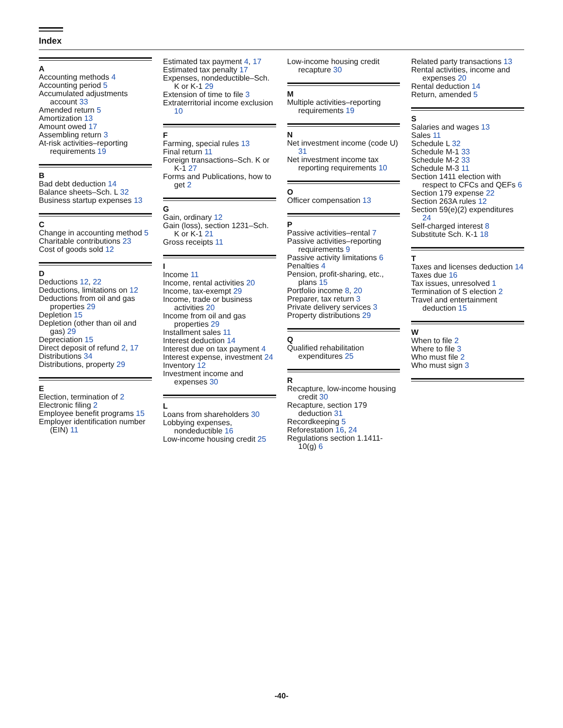Index
A
Accounting methods 4
Accounting period 5
Accumulated adjustments account 33
Amended return 5
Amortization 13
Amount owed 17
Assembling return 3
At-risk activities–reporting requirements 19
B
Bad debt deduction 14
Balance sheets–Sch. L 32
Business startup expenses 13
C
Change in accounting method 5
Charitable contributions 23
Cost of goods sold 12
D
Deductions 12, 22
Deductions, limitations on 12
Deductions from oil and gas properties 29
Depletion 15
Depletion (other than oil and gas) 29
Depreciation 15
Direct deposit of refund 2, 17
Distributions 34
Distributions, property 29
E
Election, termination of 2
Electronic filing 2
Employee benefit programs 15
Employer identification number (EIN) 11
Estimated tax payment 4, 17
Estimated tax penalty 17
Expenses, nondeductible–Sch. K or K-1 29
Extension of time to file 3
Extraterritorial income exclusion 10
F
Farming, special rules 13
Final return 11
Foreign transactions–Sch. K or K-1 27
Forms and Publications, how to get 2
G
Gain, ordinary 12
Gain (loss), section 1231–Sch. K or K-1 21
Gross receipts 11
I
Income 11
Income, rental activities 20
Income, tax-exempt 29
Income, trade or business activities 20
Income from oil and gas properties 29
Installment sales 11
Interest deduction 14
Interest due on tax payment 4
Interest expense, investment 24
Inventory 12
Investment income and expenses 30
L
Loans from shareholders 30
Lobbying expenses, nondeductible 16
Low-income housing credit 25
Low-income housing credit recapture 30
M
Multiple activities–reporting requirements 19
N
Net investment income (code U) 31
Net investment income tax reporting requirements 10
O
Officer compensation 13
P
Passive activities–rental 7
Passive activities–reporting requirements 9
Passive activity limitations 6
Penalties 4
Pension, profit-sharing, etc., plans 15
Portfolio income 8, 20
Preparer, tax return 3
Private delivery services 3
Property distributions 29
Q
Qualified rehabilitation expenditures 25
R
Recapture, low-income housing credit 30
Recapture, section 179 deduction 31
Recordkeeping 5
Reforestation 16, 24
Regulations section 1.1411-10(g) 6
Related party transactions 13
Rental activities, income and expenses 20
Rental deduction 14
Return, amended 5
S
Salaries and wages 13
Sales 11
Schedule L 32
Schedule M-1 33
Schedule M-2 33
Schedule M-3 11
Section 1411 election with respect to CFCs and QEFs 6
Section 179 expense 22
Section 263A rules 12
Section 59(e)(2) expenditures 24
Self-charged interest 8
Substitute Sch. K-1 18
T
Taxes and licenses deduction 14
Taxes due 16
Tax issues, unresolved 1
Termination of S election 2
Travel and entertainment deduction 15
W
When to file 2
Where to file 3
Who must file 2
Who must sign 3
-40-